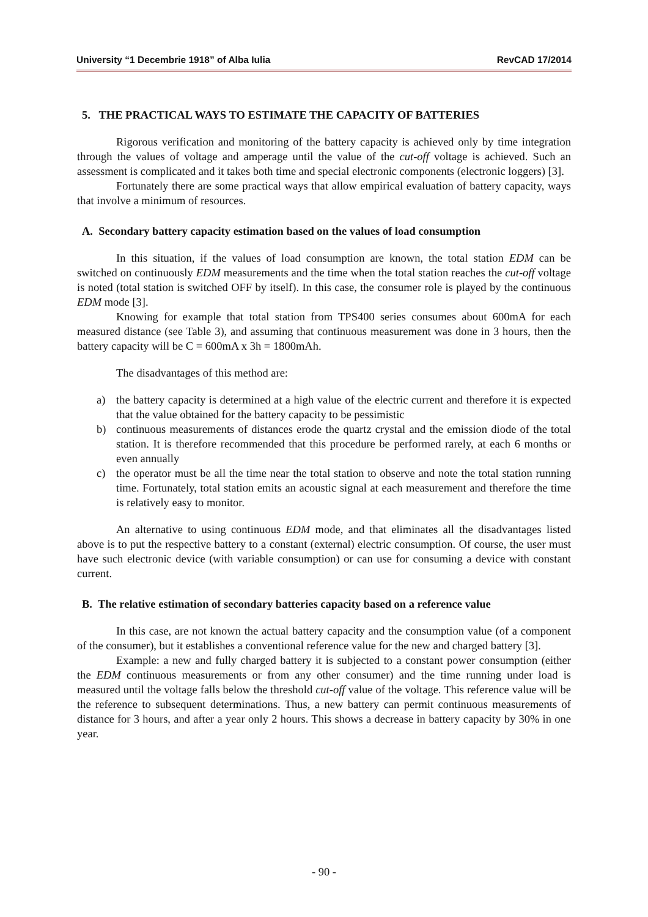University “1 Decembrie 1918” of Alba Iulia RevCAD 17/2014
5. THE PRACTICAL WAYS TO ESTIMATE THE CAPACITY OF BATTERIES
Rigorous verification and monitoring of the battery capacity is achieved only by time integration through the values of voltage and amperage until the value of the cut-off voltage is achieved. Such an assessment is complicated and it takes both time and special electronic components (electronic loggers) [3].
Fortunately there are some practical ways that allow empirical evaluation of battery capacity, ways that involve a minimum of resources.
A. Secondary battery capacity estimation based on the values of load consumption
In this situation, if the values of load consumption are known, the total station EDM can be switched on continuously EDM measurements and the time when the total station reaches the cut-off voltage is noted (total station is switched OFF by itself). In this case, the consumer role is played by the continuous EDM mode [3].
Knowing for example that total station from TPS400 series consumes about 600mA for each measured distance (see Table 3), and assuming that continuous measurement was done in 3 hours, then the battery capacity will be C = 600mA x 3h = 1800mAh.
The disadvantages of this method are:
a) the battery capacity is determined at a high value of the electric current and therefore it is expected that the value obtained for the battery capacity to be pessimistic
b) continuous measurements of distances erode the quartz crystal and the emission diode of the total station. It is therefore recommended that this procedure be performed rarely, at each 6 months or even annually
c) the operator must be all the time near the total station to observe and note the total station running time. Fortunately, total station emits an acoustic signal at each measurement and therefore the time is relatively easy to monitor.
An alternative to using continuous EDM mode, and that eliminates all the disadvantages listed above is to put the respective battery to a constant (external) electric consumption. Of course, the user must have such electronic device (with variable consumption) or can use for consuming a device with constant current.
B. The relative estimation of secondary batteries capacity based on a reference value
In this case, are not known the actual battery capacity and the consumption value (of a component of the consumer), but it establishes a conventional reference value for the new and charged battery [3].
Example: a new and fully charged battery it is subjected to a constant power consumption (either the EDM continuous measurements or from any other consumer) and the time running under load is measured until the voltage falls below the threshold cut-off value of the voltage. This reference value will be the reference to subsequent determinations. Thus, a new battery can permit continuous measurements of distance for 3 hours, and after a year only 2 hours. This shows a decrease in battery capacity by 30% in one year.
- 90 -